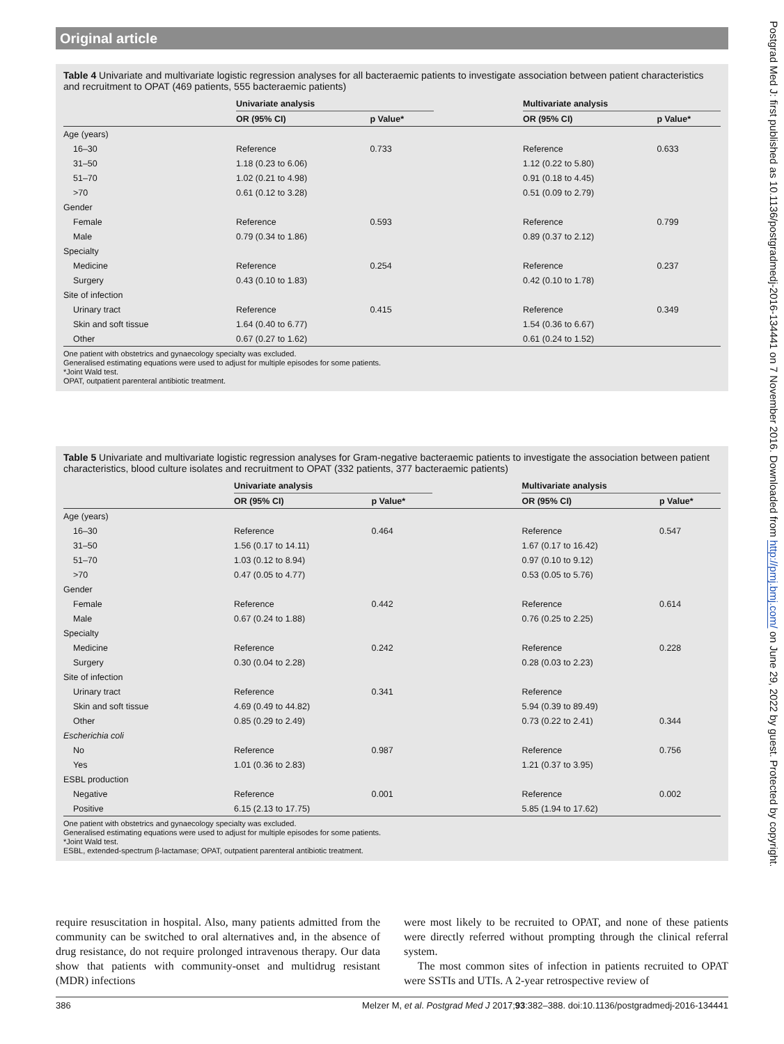Original article
Table 4 Univariate and multivariate logistic regression analyses for all bacteraemic patients to investigate association between patient characteristics and recruitment to OPAT (469 patients, 555 bacteraemic patients)
| | Univariate analysis | | | Multivariate analysis | |
| --- | --- | --- | --- | --- | --- |
| | OR (95% CI) | p Value* | | OR (95% CI) | p Value* |
| Age (years) | | | | | |
| 16–30 | Reference | 0.733 | | Reference | 0.633 |
| 31–50 | 1.18 (0.23 to 6.06) | | | 1.12 (0.22 to 5.80) | |
| 51–70 | 1.02 (0.21 to 4.98) | | | 0.91 (0.18 to 4.45) | |
| >70 | 0.61 (0.12 to 3.28) | | | 0.51 (0.09 to 2.79) | |
| Gender | | | | | |
| Female | Reference | 0.593 | | Reference | 0.799 |
| Male | 0.79 (0.34 to 1.86) | | | 0.89 (0.37 to 2.12) | |
| Specialty | | | | | |
| Medicine | Reference | 0.254 | | Reference | 0.237 |
| Surgery | 0.43 (0.10 to 1.83) | | | 0.42 (0.10 to 1.78) | |
| Site of infection | | | | | |
| Urinary tract | Reference | 0.415 | | Reference | 0.349 |
| Skin and soft tissue | 1.64 (0.40 to 6.77) | | | 1.54 (0.36 to 6.67) | |
| Other | 0.67 (0.27 to 1.62) | | | 0.61 (0.24 to 1.52) | |
One patient with obstetrics and gynaecology specialty was excluded.
Generalised estimating equations were used to adjust for multiple episodes for some patients.
*Joint Wald test.
OPAT, outpatient parenteral antibiotic treatment.
Table 5 Univariate and multivariate logistic regression analyses for Gram-negative bacteraemic patients to investigate the association between patient characteristics, blood culture isolates and recruitment to OPAT (332 patients, 377 bacteraemic patients)
| | Univariate analysis | | | Multivariate analysis | |
| --- | --- | --- | --- | --- | --- |
| | OR (95% CI) | p Value* | | OR (95% CI) | p Value* |
| Age (years) | | | | | |
| 16–30 | Reference | 0.464 | | Reference | 0.547 |
| 31–50 | 1.56 (0.17 to 14.11) | | | 1.67 (0.17 to 16.42) | |
| 51–70 | 1.03 (0.12 to 8.94) | | | 0.97 (0.10 to 9.12) | |
| >70 | 0.47 (0.05 to 4.77) | | | 0.53 (0.05 to 5.76) | |
| Gender | | | | | |
| Female | Reference | 0.442 | | Reference | 0.614 |
| Male | 0.67 (0.24 to 1.88) | | | 0.76 (0.25 to 2.25) | |
| Specialty | | | | | |
| Medicine | Reference | 0.242 | | Reference | 0.228 |
| Surgery | 0.30 (0.04 to 2.28) | | | 0.28 (0.03 to 2.23) | |
| Site of infection | | | | | |
| Urinary tract | Reference | 0.341 | | Reference | |
| Skin and soft tissue | 4.69 (0.49 to 44.82) | | | 5.94 (0.39 to 89.49) | |
| Other | 0.85 (0.29 to 2.49) | | | 0.73 (0.22 to 2.41) | 0.344 |
| Escherichia coli | | | | | |
| No | Reference | 0.987 | | Reference | 0.756 |
| Yes | 1.01 (0.36 to 2.83) | | | 1.21 (0.37 to 3.95) | |
| ESBL production | | | | | |
| Negative | Reference | 0.001 | | Reference | 0.002 |
| Positive | 6.15 (2.13 to 17.75) | | | 5.85 (1.94 to 17.62) | |
One patient with obstetrics and gynaecology specialty was excluded.
Generalised estimating equations were used to adjust for multiple episodes for some patients.
*Joint Wald test.
ESBL, extended-spectrum β-lactamase; OPAT, outpatient parenteral antibiotic treatment.
require resuscitation in hospital. Also, many patients admitted from the community can be switched to oral alternatives and, in the absence of drug resistance, do not require prolonged intravenous therapy. Our data show that patients with community-onset and multidrug resistant (MDR) infections
were most likely to be recruited to OPAT, and none of these patients were directly referred without prompting through the clinical referral system.
The most common sites of infection in patients recruited to OPAT were SSTIs and UTIs. A 2-year retrospective review of
386 Melzer M, et al. Postgrad Med J 2017;93:382–388. doi:10.1136/postgradmedj-2016-134441
Postgrad Med J: first published as 10.1136/postgradmedj-2016-134441 on 7 November 2016. Downloaded from http://pmj.bmj.com/ on June 29, 2022 by guest. Protected by copyright.